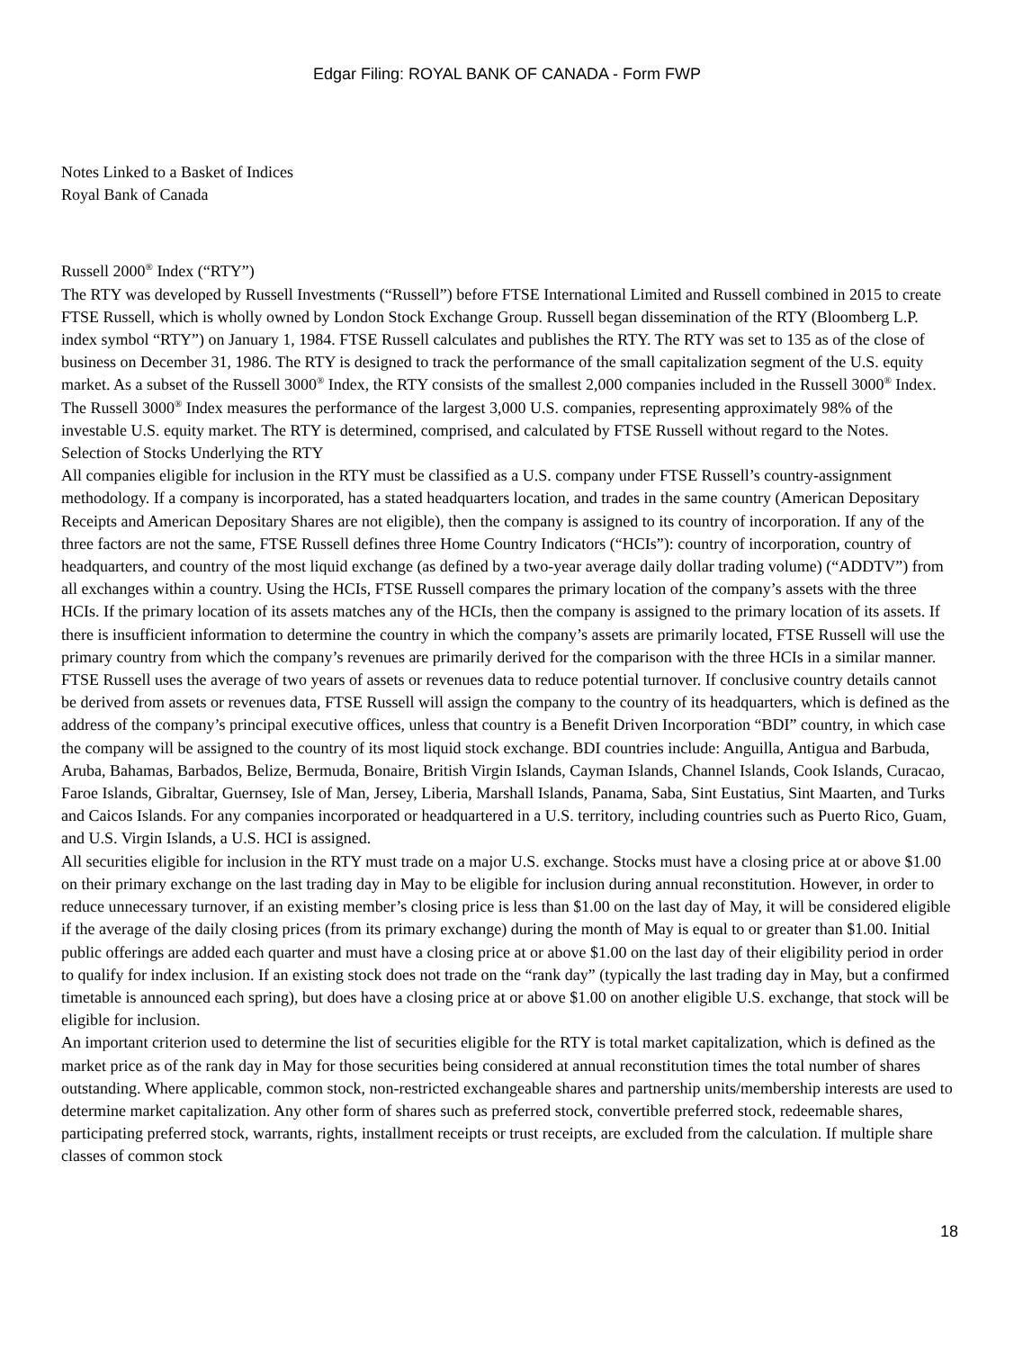Edgar Filing: ROYAL BANK OF CANADA - Form FWP
Notes Linked to a Basket of Indices
Royal Bank of Canada
Russell 2000<sup>®</sup> Index (“RTY”)
The RTY was developed by Russell Investments (“Russell”) before FTSE International Limited and Russell combined in 2015 to create FTSE Russell, which is wholly owned by London Stock Exchange Group. Russell began dissemination of the RTY (Bloomberg L.P. index symbol “RTY”) on January 1, 1984. FTSE Russell calculates and publishes the RTY. The RTY was set to 135 as of the close of business on December 31, 1986. The RTY is designed to track the performance of the small capitalization segment of the U.S. equity market. As a subset of the Russell 3000<sup>®</sup> Index, the RTY consists of the smallest 2,000 companies included in the Russell 3000<sup>®</sup> Index. The Russell 3000<sup>®</sup> Index measures the performance of the largest 3,000 U.S. companies, representing approximately 98% of the investable U.S. equity market. The RTY is determined, comprised, and calculated by FTSE Russell without regard to the Notes.
Selection of Stocks Underlying the RTY
All companies eligible for inclusion in the RTY must be classified as a U.S. company under FTSE Russell’s country-assignment methodology. If a company is incorporated, has a stated headquarters location, and trades in the same country (American Depositary Receipts and American Depositary Shares are not eligible), then the company is assigned to its country of incorporation. If any of the three factors are not the same, FTSE Russell defines three Home Country Indicators (“HCIs”): country of incorporation, country of headquarters, and country of the most liquid exchange (as defined by a two-year average daily dollar trading volume) (“ADDTV”) from all exchanges within a country. Using the HCIs, FTSE Russell compares the primary location of the company’s assets with the three HCIs. If the primary location of its assets matches any of the HCIs, then the company is assigned to the primary location of its assets. If there is insufficient information to determine the country in which the company’s assets are primarily located, FTSE Russell will use the primary country from which the company’s revenues are primarily derived for the comparison with the three HCIs in a similar manner. FTSE Russell uses the average of two years of assets or revenues data to reduce potential turnover. If conclusive country details cannot be derived from assets or revenues data, FTSE Russell will assign the company to the country of its headquarters, which is defined as the address of the company’s principal executive offices, unless that country is a Benefit Driven Incorporation “BDI” country, in which case the company will be assigned to the country of its most liquid stock exchange. BDI countries include: Anguilla, Antigua and Barbuda, Aruba, Bahamas, Barbados, Belize, Bermuda, Bonaire, British Virgin Islands, Cayman Islands, Channel Islands, Cook Islands, Curacao, Faroe Islands, Gibraltar, Guernsey, Isle of Man, Jersey, Liberia, Marshall Islands, Panama, Saba, Sint Eustatius, Sint Maarten, and Turks and Caicos Islands. For any companies incorporated or headquartered in a U.S. territory, including countries such as Puerto Rico, Guam, and U.S. Virgin Islands, a U.S. HCI is assigned.
All securities eligible for inclusion in the RTY must trade on a major U.S. exchange. Stocks must have a closing price at or above $1.00 on their primary exchange on the last trading day in May to be eligible for inclusion during annual reconstitution. However, in order to reduce unnecessary turnover, if an existing member’s closing price is less than $1.00 on the last day of May, it will be considered eligible if the average of the daily closing prices (from its primary exchange) during the month of May is equal to or greater than $1.00. Initial public offerings are added each quarter and must have a closing price at or above $1.00 on the last day of their eligibility period in order to qualify for index inclusion. If an existing stock does not trade on the “rank day” (typically the last trading day in May, but a confirmed timetable is announced each spring), but does have a closing price at or above $1.00 on another eligible U.S. exchange, that stock will be eligible for inclusion.
An important criterion used to determine the list of securities eligible for the RTY is total market capitalization, which is defined as the market price as of the rank day in May for those securities being considered at annual reconstitution times the total number of shares outstanding. Where applicable, common stock, non-restricted exchangeable shares and partnership units/membership interests are used to determine market capitalization. Any other form of shares such as preferred stock, convertible preferred stock, redeemable shares, participating preferred stock, warrants, rights, installment receipts or trust receipts, are excluded from the calculation. If multiple share classes of common stock
18